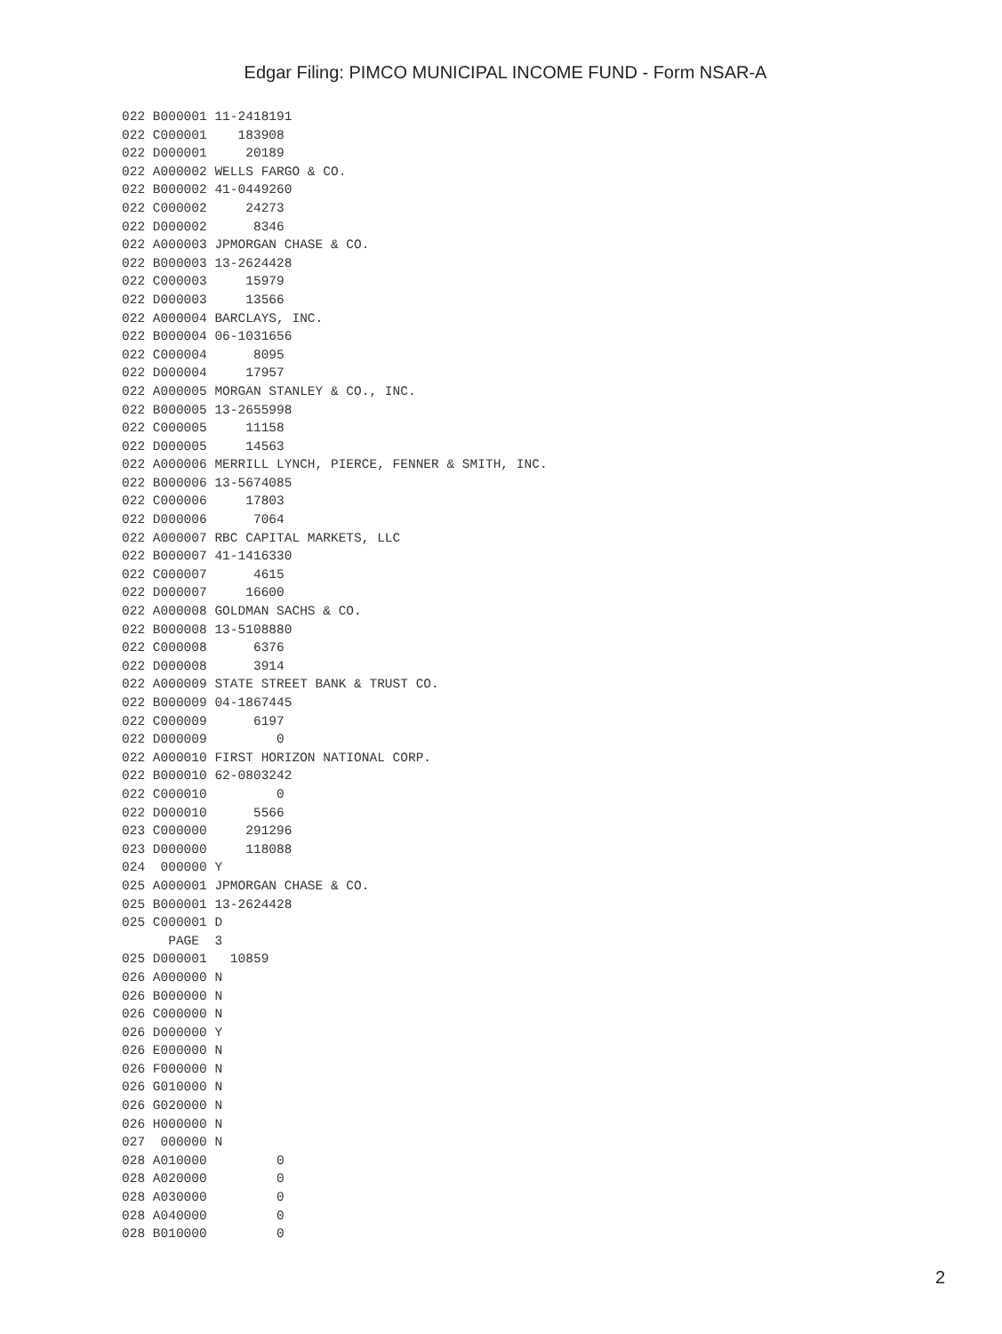Edgar Filing: PIMCO MUNICIPAL INCOME FUND - Form NSAR-A
022 B000001 11-2418191
022 C000001    183908
022 D000001     20189
022 A000002 WELLS FARGO & CO.
022 B000002 41-0449260
022 C000002     24273
022 D000002      8346
022 A000003 JPMORGAN CHASE & CO.
022 B000003 13-2624428
022 C000003     15979
022 D000003     13566
022 A000004 BARCLAYS, INC.
022 B000004 06-1031656
022 C000004      8095
022 D000004     17957
022 A000005 MORGAN STANLEY & CO., INC.
022 B000005 13-2655998
022 C000005     11158
022 D000005     14563
022 A000006 MERRILL LYNCH, PIERCE, FENNER & SMITH, INC.
022 B000006 13-5674085
022 C000006     17803
022 D000006      7064
022 A000007 RBC CAPITAL MARKETS, LLC
022 B000007 41-1416330
022 C000007      4615
022 D000007     16600
022 A000008 GOLDMAN SACHS & CO.
022 B000008 13-5108880
022 C000008      6376
022 D000008      3914
022 A000009 STATE STREET BANK & TRUST CO.
022 B000009 04-1867445
022 C000009      6197
022 D000009         0
022 A000010 FIRST HORIZON NATIONAL CORP.
022 B000010 62-0803242
022 C000010         0
022 D000010      5566
023 C000000     291296
023 D000000     118088
024  000000 Y
025 A000001 JPMORGAN CHASE & CO.
025 B000001 13-2624428
025 C000001 D
      PAGE  3
025 D000001   10859
026 A000000 N
026 B000000 N
026 C000000 N
026 D000000 Y
026 E000000 N
026 F000000 N
026 G010000 N
026 G020000 N
026 H000000 N
027  000000 N
028 A010000         0
028 A020000         0
028 A030000         0
028 A040000         0
028 B010000         0
2